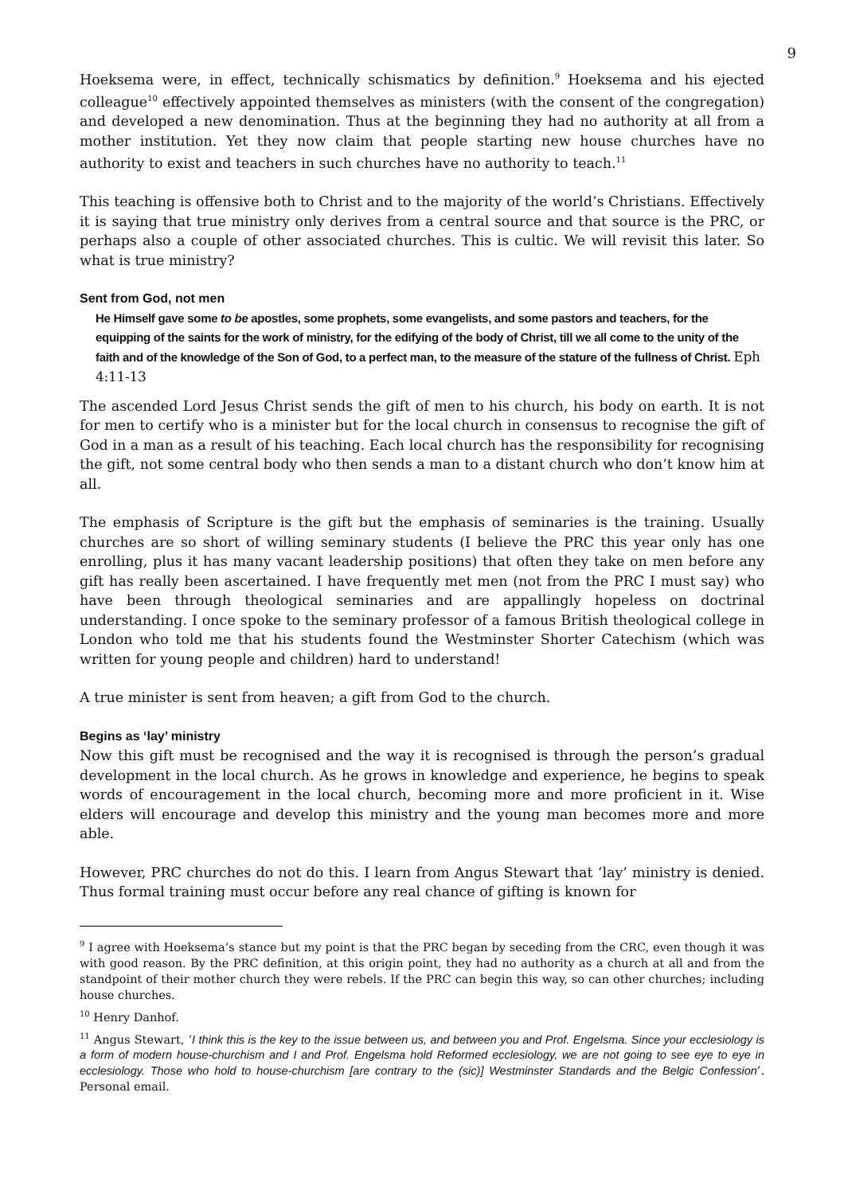9
Hoeksema were, in effect, technically schismatics by definition.<sup>9</sup> Hoeksema and his ejected colleague<sup>10</sup> effectively appointed themselves as ministers (with the consent of the congregation) and developed a new denomination. Thus at the beginning they had no authority at all from a mother institution. Yet they now claim that people starting new house churches have no authority to exist and teachers in such churches have no authority to teach.<sup>11</sup>
This teaching is offensive both to Christ and to the majority of the world’s Christians. Effectively it is saying that true ministry only derives from a central source and that source is the PRC, or perhaps also a couple of other associated churches. This is cultic. We will revisit this later. So what is true ministry?
Sent from God, not men
He Himself gave some to be apostles, some prophets, some evangelists, and some pastors and teachers, for the equipping of the saints for the work of ministry, for the edifying of the body of Christ, till we all come to the unity of the faith and of the knowledge of the Son of God, to a perfect man, to the measure of the stature of the fullness of Christ. Eph 4:11-13
The ascended Lord Jesus Christ sends the gift of men to his church, his body on earth. It is not for men to certify who is a minister but for the local church in consensus to recognise the gift of God in a man as a result of his teaching. Each local church has the responsibility for recognising the gift, not some central body who then sends a man to a distant church who don’t know him at all.
The emphasis of Scripture is the gift but the emphasis of seminaries is the training. Usually churches are so short of willing seminary students (I believe the PRC this year only has one enrolling, plus it has many vacant leadership positions) that often they take on men before any gift has really been ascertained. I have frequently met men (not from the PRC I must say) who have been through theological seminaries and are appallingly hopeless on doctrinal understanding. I once spoke to the seminary professor of a famous British theological college in London who told me that his students found the Westminster Shorter Catechism (which was written for young people and children) hard to understand!
A true minister is sent from heaven; a gift from God to the church.
Begins as ‘lay’ ministry
Now this gift must be recognised and the way it is recognised is through the person’s gradual development in the local church. As he grows in knowledge and experience, he begins to speak words of encouragement in the local church, becoming more and more proficient in it. Wise elders will encourage and develop this ministry and the young man becomes more and more able.
However, PRC churches do not do this. I learn from Angus Stewart that ‘lay’ ministry is denied. Thus formal training must occur before any real chance of gifting is known for
<sup>9</sup> I agree with Hoeksema’s stance but my point is that the PRC began by seceding from the CRC, even though it was with good reason. By the PRC definition, at this origin point, they had no authority as a church at all and from the standpoint of their mother church they were rebels. If the PRC can begin this way, so can other churches; including house churches.
<sup>10</sup> Henry Danhof.
<sup>11</sup> Angus Stewart, ‘I think this is the key to the issue between us, and between you and Prof. Engelsma. Since your ecclesiology is a form of modern house-churchism and I and Prof. Engelsma hold Reformed ecclesiology, we are not going to see eye to eye in ecclesiology. Those who hold to house-churchism [are contrary to the (sic)] Westminster Standards and the Belgic Confession’. Personal email.